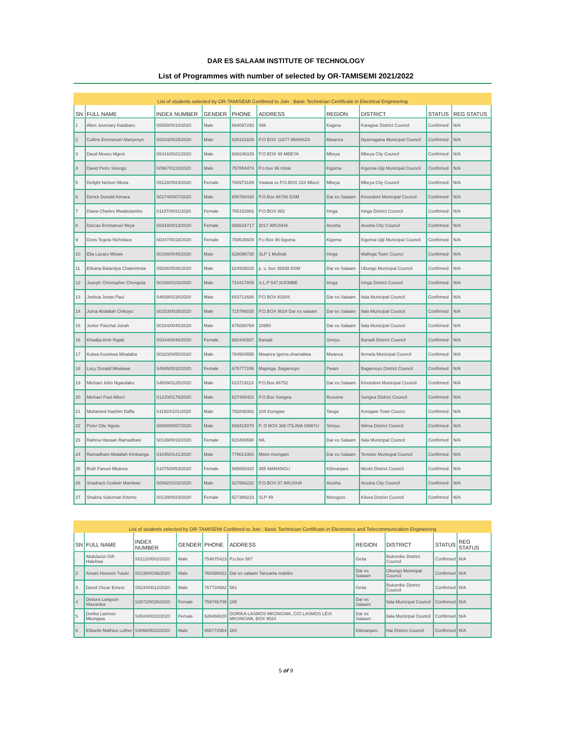DAR ES SALAAM INSTITUTE OF TECHNOLOGY
List of Programmes with number of selected by OR-TAMISEMI 2021/2022
List of students selected by OR-TAMISEMI Confimed to Join : Basic Technician Certificate in Electrical Engineering
| SN | FULL NAME | INDEX NUMBER | GENDER | PHONE | ADDRESS | REGION | DISTRICT | STATUS | REG STATUS |
| --- | --- | --- | --- | --- | --- | --- | --- | --- | --- |
| 1 | Allen Jovenary Katabaro | S5558/0010/2020 | Male | 694097293 | 486 | Kagera | Karagwe District Council | Confirmed | N/A |
| 2 | Collins Emmanuel Manyenye | S5343/0025/2020 | Male | 628181829 | P.O BOX 11677 MWANZA | Mwanza | Nyamagana Municipal Council | Confirmed | N/A |
| 3 | Daud Moses Mgeni | S5416/0021/2020 | Male | 688246329 | P.O.BOX 49 MBEYA | Mbeya | Mbeya City Council | Confirmed | N/A |
| 4 | David Petro Sirengo | S0967/0110/2020 | Male | 757854474 | P.o box 96 mlole | Kigoma | Kigoma-Ujiji Municipal Council | Confirmed | N/A |
| 5 | Delight Nelson Nkota | S5128/0024/2020 | Female | 768973189 | Vwawa ss P.O.BOX 224 Mbozi | Mbeya | Mbeya City Council | Confirmed | N/A |
| 6 | Derick Donald Kimara | S0174/0007/2020 | Male | 656780430 | P.O.Box 66786 DSM | Dar es Salaam | Kinondoni Municipal Council | Confirmed | N/A |
| 7 | Diana Charles Mwabulambo | S1187/0031/2020 | Female | 765152862 | P.O.BOX 682 | Iringa | Iringa District Council | Confirmed | N/A |
| 8 | Dorcas Emmanuel Nkya | S5419/0013/2020 | Female | 655634717 | 2017 ARUSHA | Arusha | Arusha City Council | Confirmed | N/A |
| 9 | Doris Tegela Nicholaus | S0247/0018/2020 | Female | 759538929 | P.o Box 46 kigoma | Kigoma | Kigoma-Ujiji Municipal Council | Confirmed | N/A |
| 10 | Elia Lazaro Mlowe | S0108/0045/2020 | Male | 628096730 | SLP 1 Mufindi | Iringa | Mafinga Town Counci | Confirmed | N/A |
| 11 | Elikana Balandya Chalomhola | S5536/0036/2020 | Male | 624938028 | p. o. box 35939 DSM | Dar es Salaam | Ubungo Municipal Council | Confirmed | N/A |
| 12 | Joseph Christopher Chongola | S0108/0103/2020 | Male | 710417805 | S.L.P 547,NJOMBE | Iringa | Iringa District Council | Confirmed | N/A |
| 13 | Joshua Jonas Paul | S4939/0116/2020 | Male | 653712686 | P.O.BOX 63304 | Dar es Salaam | Ilala Municipal Council | Confirmed | N/A |
| 14 | Juma Abdallah Chikoyo | S0153/0028/2020 | Male | 715766035 | P.O.BOX 9024 Dar es salaam | Dar es Salaam | Ilala Municipal Council | Confirmed | N/A |
| 15 | Junior Paschal Jonah | S0154/0040/2020 | Male | 675069769 | 20950 | Dar es Salaam | Ilala Municipal Council | Confirmed | N/A |
| 16 | Khadija Amir Rajab | S5344/0046/2020 | Female | 682440937 | Bariadi | Simiyu | Bariadi District Council | Confirmed | N/A |
| 17 | Kulwa Kusekwa Misalaba | S0323/0050/2020 | Male | 784504555 | Mwanza Igoma shamaliwa | Mwanza | Ilemela Municipal Council | Confirmed | N/A |
| 18 | Lucy Donald Mkalawa | S4565/0032/2020 | Female | 675777246 | Mapinga, Bagamoyo | Pwani | Bagamoyo District Council | Confirmed | N/A |
| 19 | Michael John Ngandaku | S4939/0125/2020 | Male | 623719113 | P.O.Box 66752 | Dar es Salaam | Kinondoni Municipal Council | Confirmed | N/A |
| 20 | Michael Paul Albert | S1220/0176/2020 | Male | 627485402 | P.O.Box Songea. | Ruvuma | Songea District Council | Confirmed | N/A |
| 21 | Mohamed Hashim Daffa | S1192/0101/2020 | Male | 782848302 | 104 Korogwe | Tanga | Korogwe Town Counci | Confirmed | N/A |
| 22 | Peter Gile Nguta | S0658/0057/2020 | Male | 659415070 | P. O BOX 388 ITILIMA SIMIYU | Simiyu | Itilima District Council | Confirmed | N/A |
| 23 | Rahma Hassan Ramadhani | S0139/0018/2020 | Female | 623490690 | NIL | Dar es Salaam | Ilala Municipal Council | Confirmed | N/A |
| 24 | Ramadhani Abdallah Kimbanga | S1045/0141/2020 | Male | 779014383 | Mtoni mtongani | Dar es Salaam | Temeke Municipal Council | Confirmed | N/A |
| 25 | Ruth Fanuel Mkanza | S1075/0053/2020 | Female | 685658420 | 385 MARANGU | Kilimanjaro | Moshi District Council | Confirmed | N/A |
| 26 | Shadrack Godwin Mamkwe | S0692/0102/2020 | Male | 627666222 | P.O.BOX 57 ARUSHA | Arusha | Arusha City Council | Confirmed | N/A |
| 27 | Shakira Suleiman Kitemo | S0139/0023/2020 | Female | 627388223 | SLP 49 | Morogoro | Kilosa District Council | Confirmed | N/A |
List of students selected by OR-TAMISEMI Confimed to Join : Basic Technician Certificate in Electronics and Telecommunication Engineering
| SN | FULL NAME | INDEX NUMBER | GENDER | PHONE | ADDRESS | REGION | DISTRICT | STATUS | REG STATUS |
| --- | --- | --- | --- | --- | --- | --- | --- | --- | --- |
| . | Abdulazizi Gift Halekwa | S0112/0002/2020 | Male | 754675423 | P.o.box 567 | Geita | Bukombe District Council | Confirmed | N/A |
| 2 | Amani Hussein Tutuki | S0139/0036/2020 | Male | 768398831 | Dar es salaam Tanzania mabibo | Dar es Salaam | Ubungo Municipal Council | Confirmed | N/A |
| 3 | David Oscar Ernest | S5244/0012/2020 | Male | 767734582 | 561 | Geita | Bukombe District Council | Confirmed | N/A |
| 4 | Debora Langson Wazanika | S2672/0026/2020 | Female | 759746708 | 185 | Dar es Salaam | Ilala Municipal Council | Confirmed | N/A |
| 5 | Dorika Lasmos Mkongwa | S4024/0022/2020 | Female | 626468820 | DORIKA LASMOS MKONGWA, C/O LASMOS LEVI MKONGWA, BOX 9024 | Dar es Salaam | Ilala Municipal Council | Confirmed | N/A |
| 6 | Elibariki Mathius Lother | S4066/0023/2020 | Male | 658772954 | 260 | Kilimanjaro | Hai District Council | Confirmed | N/A |
5 of 9